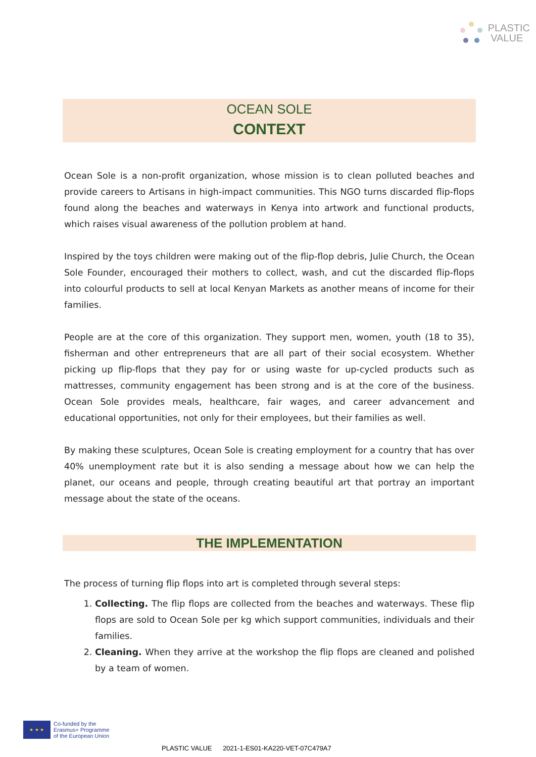PLASTIC
VALUE
OCEAN SOLE
CONTEXT
Ocean Sole is a non-profit organization, whose mission is to clean polluted beaches and provide careers to Artisans in high-impact communities. This NGO turns discarded flip-flops found along the beaches and waterways in Kenya into artwork and functional products, which raises visual awareness of the pollution problem at hand.
Inspired by the toys children were making out of the flip-flop debris, Julie Church, the Ocean Sole Founder, encouraged their mothers to collect, wash, and cut the discarded flip-flops into colourful products to sell at local Kenyan Markets as another means of income for their families.
People are at the core of this organization. They support men, women, youth (18 to 35), fisherman and other entrepreneurs that are all part of their social ecosystem. Whether picking up flip-flops that they pay for or using waste for up-cycled products such as mattresses, community engagement has been strong and is at the core of the business. Ocean Sole provides meals, healthcare, fair wages, and career advancement and educational opportunities, not only for their employees, but their families as well.
By making these sculptures, Ocean Sole is creating employment for a country that has over 40% unemployment rate but it is also sending a message about how we can help the planet, our oceans and people, through creating beautiful art that portray an important message about the state of the oceans.
THE IMPLEMENTATION
The process of turning flip flops into art is completed through several steps:
1. Collecting. The flip flops are collected from the beaches and waterways. These flip flops are sold to Ocean Sole per kg which support communities, individuals and their families.
2. Cleaning. When they arrive at the workshop the flip flops are cleaned and polished by a team of women.
★ ★ ★
Co-funded by the
Erasmus+ Programme
of the European Union
PLASTIC VALUE 2021-1-ES01-KA220-VET-07C479A7